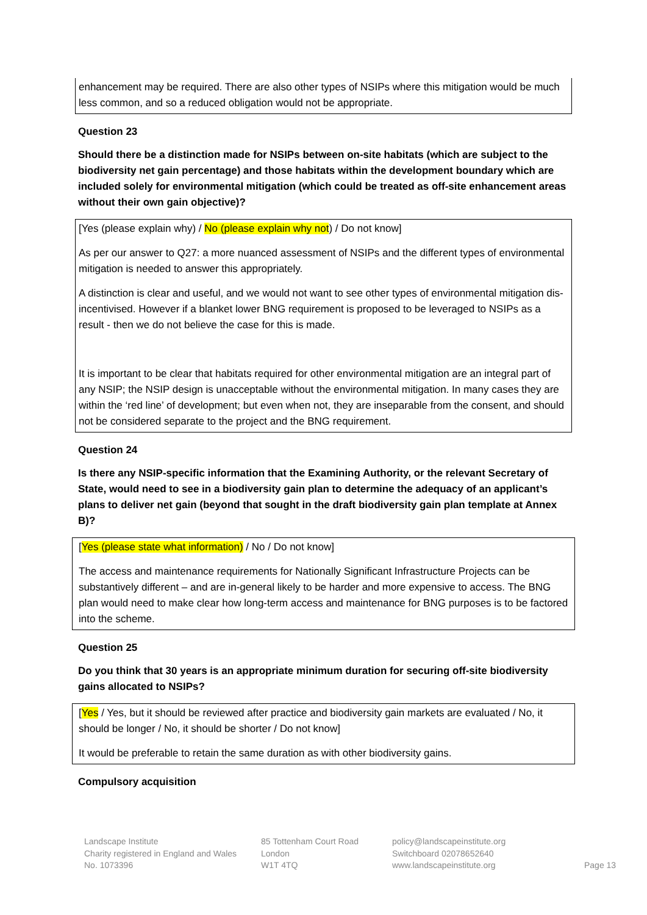enhancement may be required. There are also other types of NSIPs where this mitigation would be much less common, and so a reduced obligation would not be appropriate.
Question 23
Should there be a distinction made for NSIPs between on-site habitats (which are subject to the biodiversity net gain percentage) and those habitats within the development boundary which are included solely for environmental mitigation (which could be treated as off-site enhancement areas without their own gain objective)?
[Yes (please explain why) / No (please explain why not) / Do not know]
As per our answer to Q27: a more nuanced assessment of NSIPs and the different types of environmental mitigation is needed to answer this appropriately.
A distinction is clear and useful, and we would not want to see other types of environmental mitigation dis-incentivised. However if a blanket lower BNG requirement is proposed to be leveraged to NSIPs as a result - then we do not believe the case for this is made.
It is important to be clear that habitats required for other environmental mitigation are an integral part of any NSIP; the NSIP design is unacceptable without the environmental mitigation. In many cases they are within the ‘red line’ of development; but even when not, they are inseparable from the consent, and should not be considered separate to the project and the BNG requirement.
Question 24
Is there any NSIP-specific information that the Examining Authority, or the relevant Secretary of State, would need to see in a biodiversity gain plan to determine the adequacy of an applicant’s plans to deliver net gain (beyond that sought in the draft biodiversity gain plan template at Annex B)?
[Yes (please state what information) / No / Do not know]
The access and maintenance requirements for Nationally Significant Infrastructure Projects can be substantively different – and are in-general likely to be harder and more expensive to access. The BNG plan would need to make clear how long-term access and maintenance for BNG purposes is to be factored into the scheme.
Question 25
Do you think that 30 years is an appropriate minimum duration for securing off-site biodiversity gains allocated to NSIPs?
[Yes / Yes, but it should be reviewed after practice and biodiversity gain markets are evaluated / No, it should be longer / No, it should be shorter / Do not know]
It would be preferable to retain the same duration as with other biodiversity gains.
Compulsory acquisition
Landscape Institute
Charity registered in England and Wales
No. 1073396
85 Tottenham Court Road
London
W1T 4TQ
policy@landscapeinstitute.org
Switchboard 02078652640
www.landscapeinstitute.org
Page 13